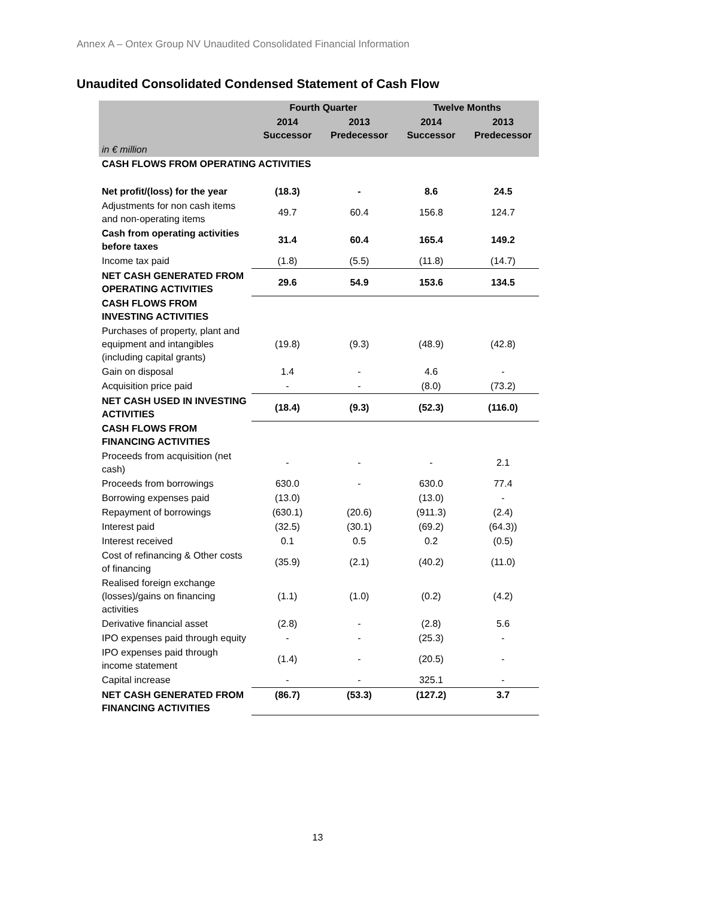Annex A – Ontex Group NV Unaudited Consolidated Financial Information
Unaudited Consolidated Condensed Statement of Cash Flow
| | Fourth Quarter | | Twelve Months | |
| --- | --- | --- | --- | --- |
| | 2014 Successor | 2013 Predecessor | 2014 Successor | 2013 Predecessor |
| in € million | | | | |
| CASH FLOWS FROM OPERATING ACTIVITIES | | | | |
| Net profit/(loss) for the year | (18.3) | - | 8.6 | 24.5 |
| Adjustments for non cash items and non-operating items | 49.7 | 60.4 | 156.8 | 124.7 |
| Cash from operating activities before taxes | 31.4 | 60.4 | 165.4 | 149.2 |
| Income tax paid | (1.8) | (5.5) | (11.8) | (14.7) |
| NET CASH GENERATED FROM OPERATING ACTIVITIES | 29.6 | 54.9 | 153.6 | 134.5 |
| CASH FLOWS FROM INVESTING ACTIVITIES | | | | |
| Purchases of property, plant and equipment and intangibles (including capital grants) | (19.8) | (9.3) | (48.9) | (42.8) |
| Gain on disposal | 1.4 | - | 4.6 | - |
| Acquisition price paid | - | - | (8.0) | (73.2) |
| NET CASH USED IN INVESTING ACTIVITIES | (18.4) | (9.3) | (52.3) | (116.0) |
| CASH FLOWS FROM FINANCING ACTIVITIES | | | | |
| Proceeds from acquisition (net cash) | - | - | - | 2.1 |
| Proceeds from borrowings | 630.0 | - | 630.0 | 77.4 |
| Borrowing expenses paid | (13.0) | | (13.0) | - |
| Repayment of borrowings | (630.1) | (20.6) | (911.3) | (2.4) |
| Interest paid | (32.5) | (30.1) | (69.2) | (64.3)) |
| Interest received | 0.1 | 0.5 | 0.2 | (0.5) |
| Cost of refinancing & Other costs of financing | (35.9) | (2.1) | (40.2) | (11.0) |
| Realised foreign exchange (losses)/gains on financing activities | (1.1) | (1.0) | (0.2) | (4.2) |
| Derivative financial asset | (2.8) | - | (2.8) | 5.6 |
| IPO expenses paid through equity | - | - | (25.3) | - |
| IPO expenses paid through income statement | (1.4) | - | (20.5) | - |
| Capital increase | - | - | 325.1 | - |
| NET CASH GENERATED FROM FINANCING ACTIVITIES | (86.7) | (53.3) | (127.2) | 3.7 |
13